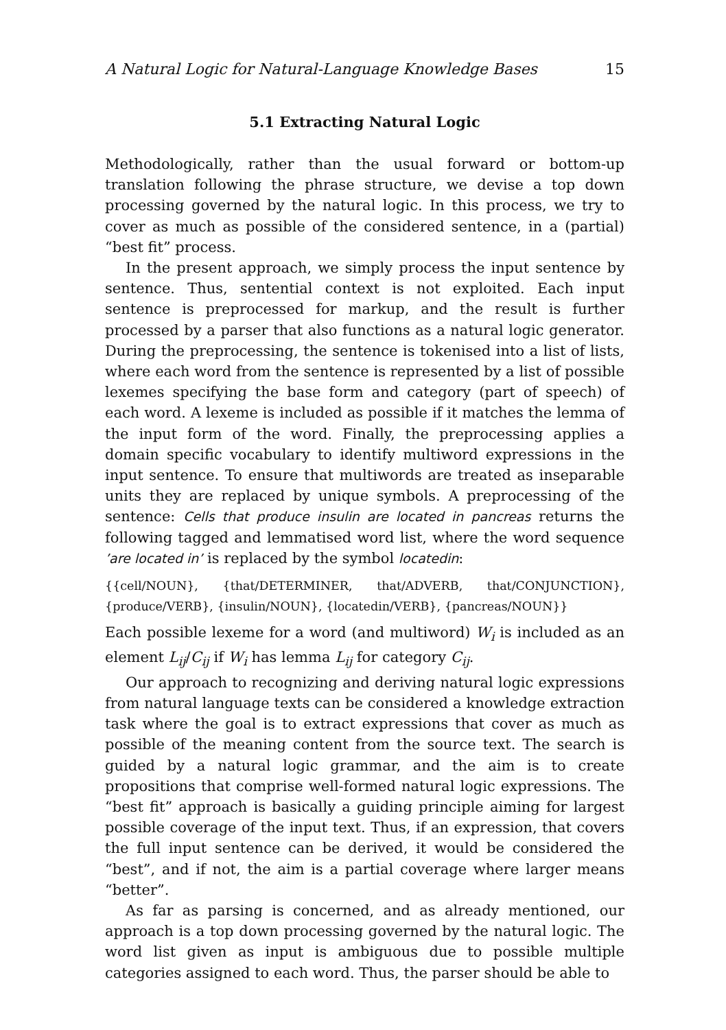A Natural Logic for Natural-Language Knowledge Bases 15
5.1 Extracting Natural Logic
Methodologically, rather than the usual forward or bottom-up translation following the phrase structure, we devise a top down processing governed by the natural logic. In this process, we try to cover as much as possible of the considered sentence, in a (partial) “best fit” process.
In the present approach, we simply process the input sentence by sentence. Thus, sentential context is not exploited. Each input sentence is preprocessed for markup, and the result is further processed by a parser that also functions as a natural logic generator. During the preprocessing, the sentence is tokenised into a list of lists, where each word from the sentence is represented by a list of possible lexemes specifying the base form and category (part of speech) of each word. A lexeme is included as possible if it matches the lemma of the input form of the word. Finally, the preprocessing applies a domain specific vocabulary to identify multiword expressions in the input sentence. To ensure that multiwords are treated as inseparable units they are replaced by unique symbols. A preprocessing of the sentence: Cells that produce insulin are located in pancreas returns the following tagged and lemmatised word list, where the word sequence ’are located in’ is replaced by the symbol locatedin:
{{cell/NOUN}, {that/DETERMINER, that/ADVERB, that/CONJUNCTION}, {produce/VERB}, {insulin/NOUN}, {locatedin/VERB}, {pancreas/NOUN}}
Each possible lexeme for a word (and multiword) W<sub>i</sub> is included as an element L<sub>ij</sub>/C<sub>ij</sub> if W<sub>i</sub> has lemma L<sub>ij</sub> for category C<sub>ij</sub>.
Our approach to recognizing and deriving natural logic expressions from natural language texts can be considered a knowledge extraction task where the goal is to extract expressions that cover as much as possible of the meaning content from the source text. The search is guided by a natural logic grammar, and the aim is to create propositions that comprise well-formed natural logic expressions. The “best fit” approach is basically a guiding principle aiming for largest possible coverage of the input text. Thus, if an expression, that covers the full input sentence can be derived, it would be considered the “best”, and if not, the aim is a partial coverage where larger means “better”.
As far as parsing is concerned, and as already mentioned, our approach is a top down processing governed by the natural logic. The word list given as input is ambiguous due to possible multiple categories assigned to each word. Thus, the parser should be able to